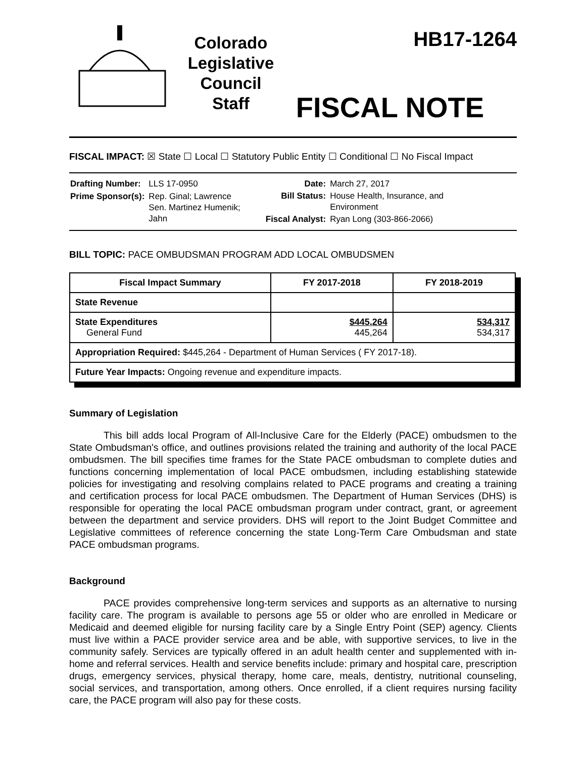Colorado
Legislative
Council
Staff
HB17-1264
FISCAL NOTE
FISCAL IMPACT: ☒ State ☐ Local ☐ Statutory Public Entity ☐ Conditional ☐ No Fiscal Impact
| Drafting Number: | LLS 17-0950 |
| Prime Sponsor(s): | Rep. Ginal; Lawrence Sen. Martinez Humenik; Jahn |
| Date: | March 27, 2017 |
| Bill Status: | House Health, Insurance, and Environment |
| Fiscal Analyst: | Ryan Long (303-866-2066) |
BILL TOPIC: PACE OMBUDSMAN PROGRAM ADD LOCAL OMBUDSMEN
| Fiscal Impact Summary | FY 2017-2018 | FY 2018-2019 |
| --- | --- | --- |
| State Revenue | | |
| State Expenditures General Fund | $445,264 445,264 | 534,317 534,317 |
| Appropriation Required: $445,264 - Department of Human Services ( FY 2017-18). | | |
| Future Year Impacts: Ongoing revenue and expenditure impacts. | | |
Summary of Legislation
This bill adds local Program of All-Inclusive Care for the Elderly (PACE) ombudsmen to the State Ombudsman's office, and outlines provisions related the training and authority of the local PACE ombudsmen. The bill specifies time frames for the State PACE ombudsman to complete duties and functions concerning implementation of local PACE ombudsmen, including establishing statewide policies for investigating and resolving complains related to PACE programs and creating a training and certification process for local PACE ombudsmen. The Department of Human Services (DHS) is responsible for operating the local PACE ombudsman program under contract, grant, or agreement between the department and service providers. DHS will report to the Joint Budget Committee and Legislative committees of reference concerning the state Long-Term Care Ombudsman and state PACE ombudsman programs.
Background
PACE provides comprehensive long-term services and supports as an alternative to nursing facility care. The program is available to persons age 55 or older who are enrolled in Medicare or Medicaid and deemed eligible for nursing facility care by a Single Entry Point (SEP) agency. Clients must live within a PACE provider service area and be able, with supportive services, to live in the community safely. Services are typically offered in an adult health center and supplemented with in-home and referral services. Health and service benefits include: primary and hospital care, prescription drugs, emergency services, physical therapy, home care, meals, dentistry, nutritional counseling, social services, and transportation, among others. Once enrolled, if a client requires nursing facility care, the PACE program will also pay for these costs.